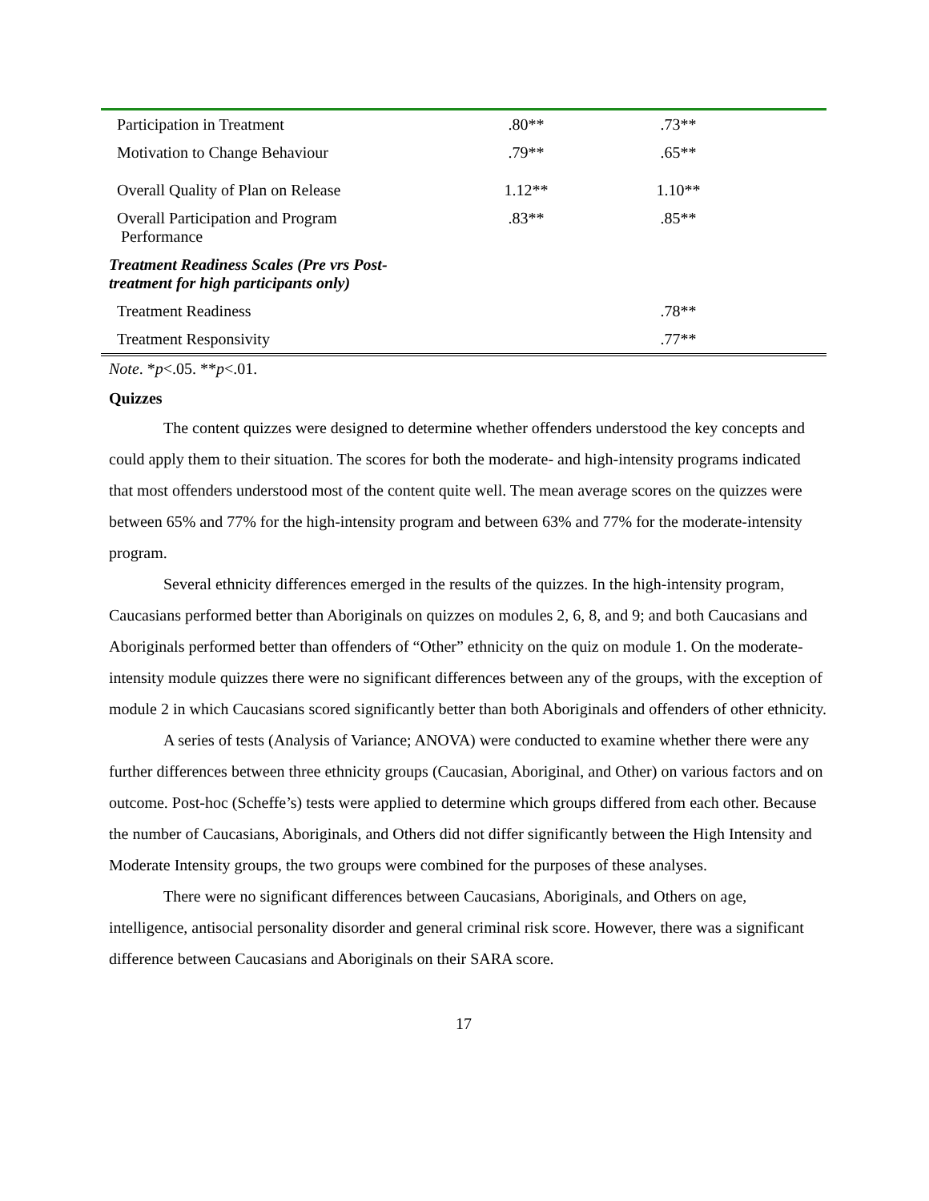| Participation in Treatment | .80** | .73** | |
| Motivation to Change Behaviour | .79** | .65** | |
| Overall Quality of Plan on Release | 1.12** | 1.10** | |
| Overall Participation and Program Performance | .83** | .85** | |
| Treatment Readiness Scales (Pre vrs Post- treatment for high participants only) | | | |
| Treatment Readiness | | .78** | |
| Treatment Responsivity | | .77** | |
Note. *p<.05. **p<.01.
Quizzes
The content quizzes were designed to determine whether offenders understood the key concepts and could apply them to their situation. The scores for both the moderate- and high-intensity programs indicated that most offenders understood most of the content quite well. The mean average scores on the quizzes were between 65% and 77% for the high-intensity program and between 63% and 77% for the moderate-intensity program.
Several ethnicity differences emerged in the results of the quizzes. In the high-intensity program, Caucasians performed better than Aboriginals on quizzes on modules 2, 6, 8, and 9; and both Caucasians and Aboriginals performed better than offenders of “Other” ethnicity on the quiz on module 1. On the moderate-intensity module quizzes there were no significant differences between any of the groups, with the exception of module 2 in which Caucasians scored significantly better than both Aboriginals and offenders of other ethnicity.
A series of tests (Analysis of Variance; ANOVA) were conducted to examine whether there were any further differences between three ethnicity groups (Caucasian, Aboriginal, and Other) on various factors and on outcome. Post-hoc (Scheffe’s) tests were applied to determine which groups differed from each other. Because the number of Caucasians, Aboriginals, and Others did not differ significantly between the High Intensity and Moderate Intensity groups, the two groups were combined for the purposes of these analyses.
There were no significant differences between Caucasians, Aboriginals, and Others on age, intelligence, antisocial personality disorder and general criminal risk score. However, there was a significant difference between Caucasians and Aboriginals on their SARA score.
17